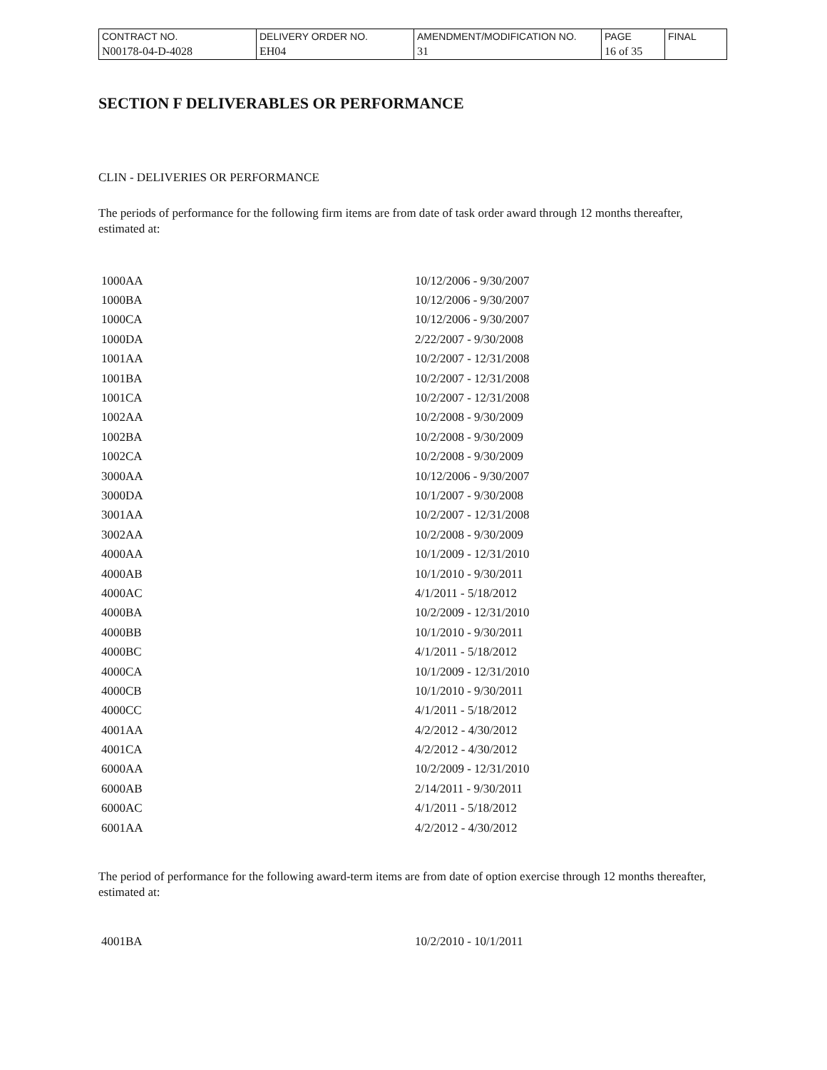| CONTRACT NO. | DELIVERY ORDER NO. | AMENDMENT/MODIFICATION NO. | PAGE | FINAL |
| N00178-04-D-4028 | EH04 | 31 | 16 of 35 | |
SECTION F DELIVERABLES OR PERFORMANCE
CLIN - DELIVERIES OR PERFORMANCE
The periods of performance for the following firm items are from date of task order award through 12 months thereafter, estimated at:
| 1000AA | 10/12/2006 - 9/30/2007 |
| 1000BA | 10/12/2006 - 9/30/2007 |
| 1000CA | 10/12/2006 - 9/30/2007 |
| 1000DA | 2/22/2007 - 9/30/2008 |
| 1001AA | 10/2/2007 - 12/31/2008 |
| 1001BA | 10/2/2007 - 12/31/2008 |
| 1001CA | 10/2/2007 - 12/31/2008 |
| 1002AA | 10/2/2008 - 9/30/2009 |
| 1002BA | 10/2/2008 - 9/30/2009 |
| 1002CA | 10/2/2008 - 9/30/2009 |
| 3000AA | 10/12/2006 - 9/30/2007 |
| 3000DA | 10/1/2007 - 9/30/2008 |
| 3001AA | 10/2/2007 - 12/31/2008 |
| 3002AA | 10/2/2008 - 9/30/2009 |
| 4000AA | 10/1/2009 - 12/31/2010 |
| 4000AB | 10/1/2010 - 9/30/2011 |
| 4000AC | 4/1/2011 - 5/18/2012 |
| 4000BA | 10/2/2009 - 12/31/2010 |
| 4000BB | 10/1/2010 - 9/30/2011 |
| 4000BC | 4/1/2011 - 5/18/2012 |
| 4000CA | 10/1/2009 - 12/31/2010 |
| 4000CB | 10/1/2010 - 9/30/2011 |
| 4000CC | 4/1/2011 - 5/18/2012 |
| 4001AA | 4/2/2012 - 4/30/2012 |
| 4001CA | 4/2/2012 - 4/30/2012 |
| 6000AA | 10/2/2009 - 12/31/2010 |
| 6000AB | 2/14/2011 - 9/30/2011 |
| 6000AC | 4/1/2011 - 5/18/2012 |
| 6001AA | 4/2/2012 - 4/30/2012 |
The period of performance for the following award-term items are from date of option exercise through 12 months thereafter, estimated at:
| 4001BA | 10/2/2010 - 10/1/2011 |